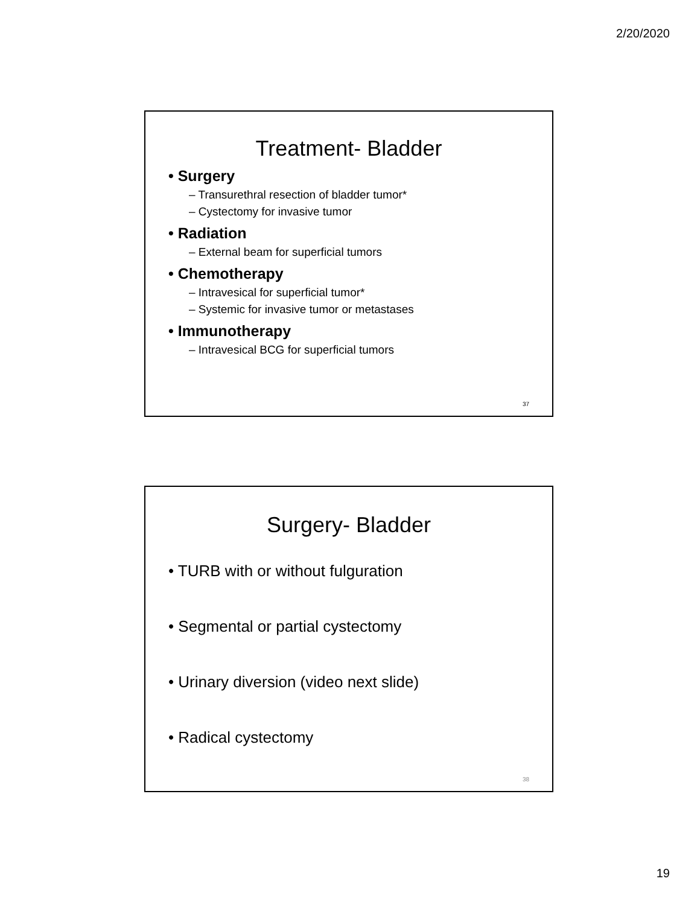2/20/2020
Treatment- Bladder
• Surgery
– Transurethral resection of bladder tumor*
– Cystectomy for invasive tumor
• Radiation
– External beam for superficial tumors
• Chemotherapy
– Intravesical for superficial tumor*
– Systemic for invasive tumor or metastases
• Immunotherapy
– Intravesical BCG for superficial tumors
37
Surgery- Bladder
• TURB with or without fulguration
• Segmental or partial cystectomy
• Urinary diversion (video next slide)
• Radical cystectomy
38
19